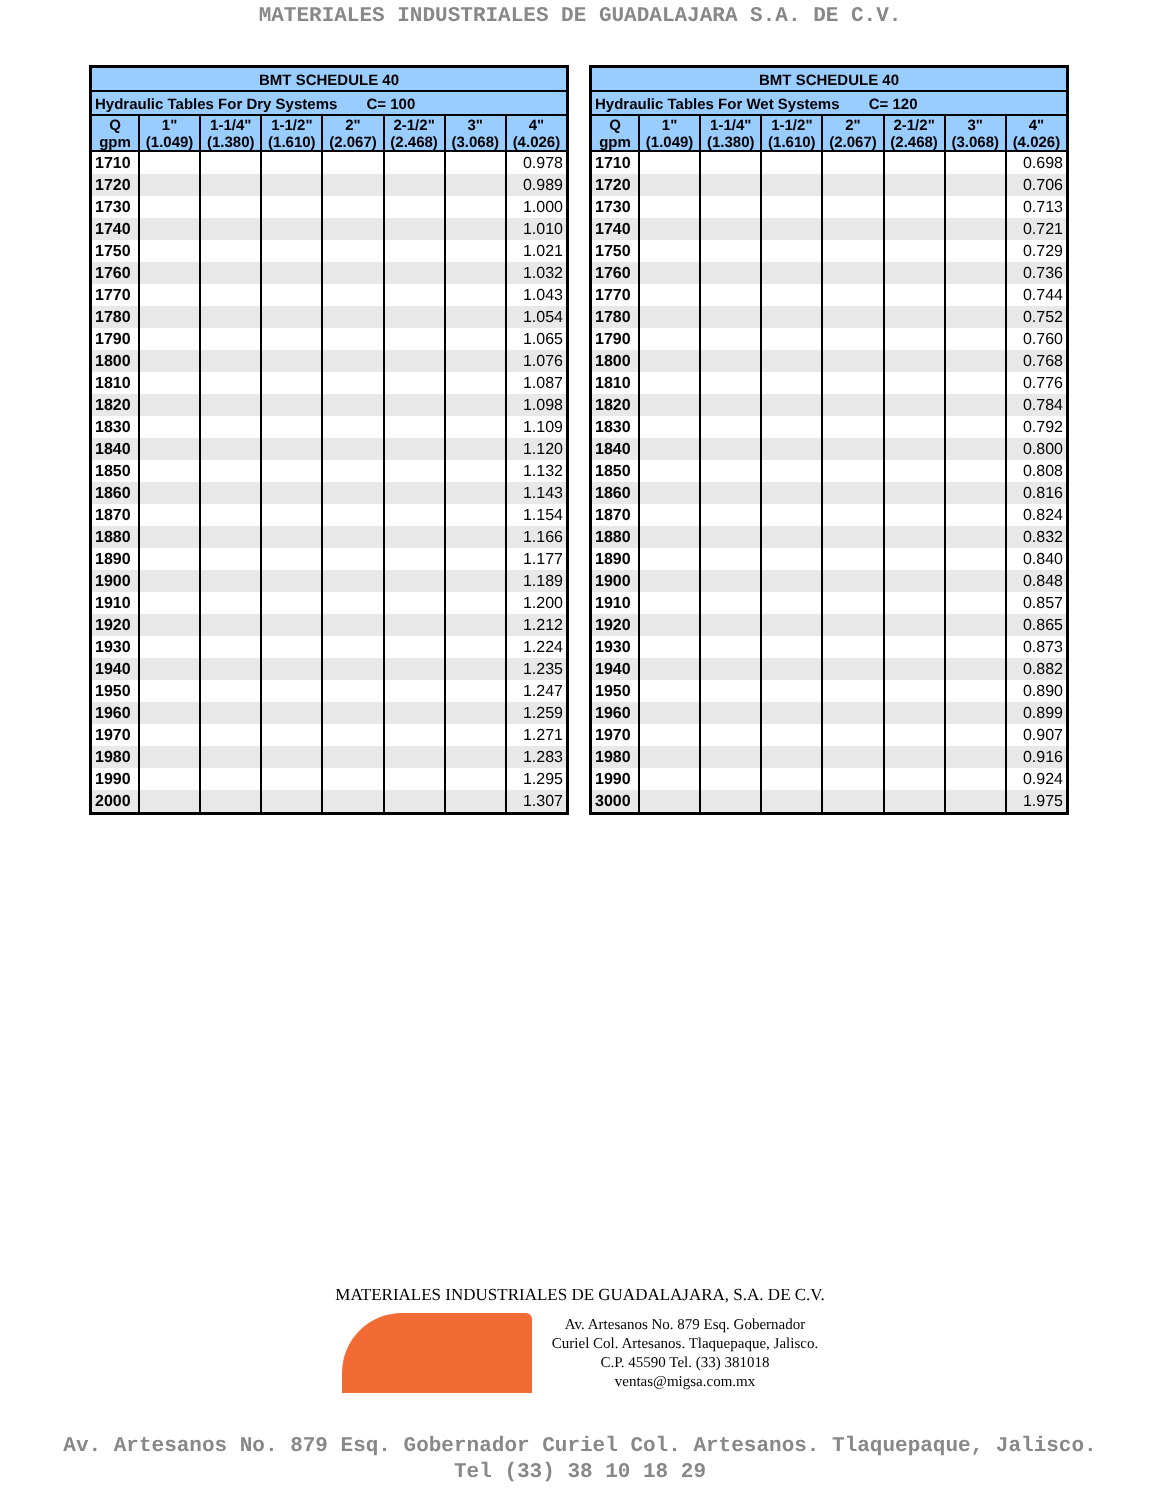MATERIALES INDUSTRIALES DE GUADALAJARA S.A. DE C.V.
| BMT SCHEDULE 40 | | | | | | | |
| --- | --- | --- | --- | --- | --- | --- | --- |
| Hydraulic Tables For Dry Systems C= 100 | | | | | | | |
| Q gpm | 1" (1.049) | 1-1/4" (1.380) | 1-1/2" (1.610) | 2" (2.067) | 2-1/2" (2.468) | 3" (3.068) | 4" (4.026) |
| 1710 | | | | | | | 0.978 |
| 1720 | | | | | | | 0.989 |
| 1730 | | | | | | | 1.000 |
| 1740 | | | | | | | 1.010 |
| 1750 | | | | | | | 1.021 |
| 1760 | | | | | | | 1.032 |
| 1770 | | | | | | | 1.043 |
| 1780 | | | | | | | 1.054 |
| 1790 | | | | | | | 1.065 |
| 1800 | | | | | | | 1.076 |
| 1810 | | | | | | | 1.087 |
| 1820 | | | | | | | 1.098 |
| 1830 | | | | | | | 1.109 |
| 1840 | | | | | | | 1.120 |
| 1850 | | | | | | | 1.132 |
| 1860 | | | | | | | 1.143 |
| 1870 | | | | | | | 1.154 |
| 1880 | | | | | | | 1.166 |
| 1890 | | | | | | | 1.177 |
| 1900 | | | | | | | 1.189 |
| 1910 | | | | | | | 1.200 |
| 1920 | | | | | | | 1.212 |
| 1930 | | | | | | | 1.224 |
| 1940 | | | | | | | 1.235 |
| 1950 | | | | | | | 1.247 |
| 1960 | | | | | | | 1.259 |
| 1970 | | | | | | | 1.271 |
| 1980 | | | | | | | 1.283 |
| 1990 | | | | | | | 1.295 |
| 2000 | | | | | | | 1.307 |
| BMT SCHEDULE 40 | | | | | | | |
| --- | --- | --- | --- | --- | --- | --- | --- |
| Hydraulic Tables For Wet Systems C= 120 | | | | | | | |
| Q gpm | 1" (1.049) | 1-1/4" (1.380) | 1-1/2" (1.610) | 2" (2.067) | 2-1/2" (2.468) | 3" (3.068) | 4" (4.026) |
| 1710 | | | | | | | 0.698 |
| 1720 | | | | | | | 0.706 |
| 1730 | | | | | | | 0.713 |
| 1740 | | | | | | | 0.721 |
| 1750 | | | | | | | 0.729 |
| 1760 | | | | | | | 0.736 |
| 1770 | | | | | | | 0.744 |
| 1780 | | | | | | | 0.752 |
| 1790 | | | | | | | 0.760 |
| 1800 | | | | | | | 0.768 |
| 1810 | | | | | | | 0.776 |
| 1820 | | | | | | | 0.784 |
| 1830 | | | | | | | 0.792 |
| 1840 | | | | | | | 0.800 |
| 1850 | | | | | | | 0.808 |
| 1860 | | | | | | | 0.816 |
| 1870 | | | | | | | 0.824 |
| 1880 | | | | | | | 0.832 |
| 1890 | | | | | | | 0.840 |
| 1900 | | | | | | | 0.848 |
| 1910 | | | | | | | 0.857 |
| 1920 | | | | | | | 0.865 |
| 1930 | | | | | | | 0.873 |
| 1940 | | | | | | | 0.882 |
| 1950 | | | | | | | 0.890 |
| 1960 | | | | | | | 0.899 |
| 1970 | | | | | | | 0.907 |
| 1980 | | | | | | | 0.916 |
| 1990 | | | | | | | 0.924 |
| 3000 | | | | | | | 1.975 |
MATERIALES INDUSTRIALES DE GUADALAJARA, S.A. DE C.V.
Av. Artesanos No. 879 Esq. Gobernador
Curiel Col. Artesanos. Tlaquepaque, Jalisco.
C.P. 45590 Tel. (33) 381018
ventas@migsa.com.mx
Av. Artesanos No. 879 Esq. Gobernador Curiel Col. Artesanos. Tlaquepaque, Jalisco.
Tel (33) 38 10 18 29